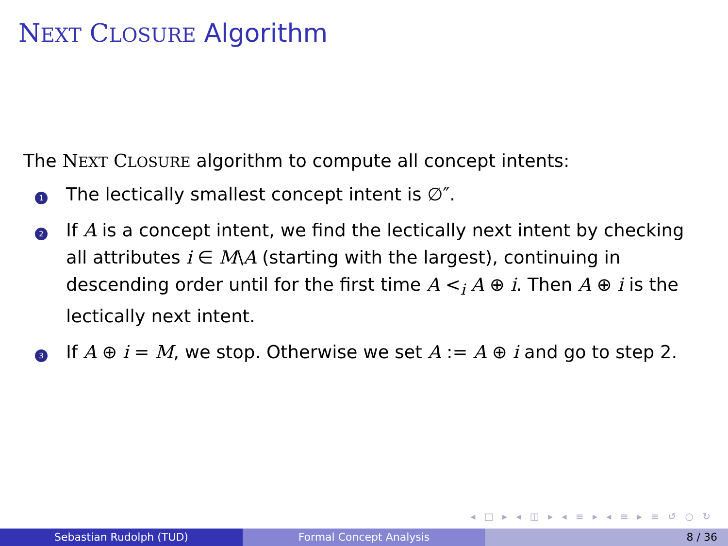NEXT CLOSURE Algorithm
The NEXT CLOSURE algorithm to compute all concept intents:
1 The lectically smallest concept intent is ∅″.
2 If A is a concept intent, we find the lectically next intent by checking all attributes i ∈ M\A (starting with the largest), continuing in descending order until for the first time A <<sub>i</sub> A ⊕ i. Then A ⊕ i is the lectically next intent.
3 If A ⊕ i = M, we stop. Otherwise we set A := A ⊕ i and go to step 2.
◂ □ ▸ ◂ ◫ ▸ ◂ ≡ ▸ ◂ ≡ ▸ ≡ ↺ ○ ↻
Sebastian Rudolph (TUD) Formal Concept Analysis 8 / 36